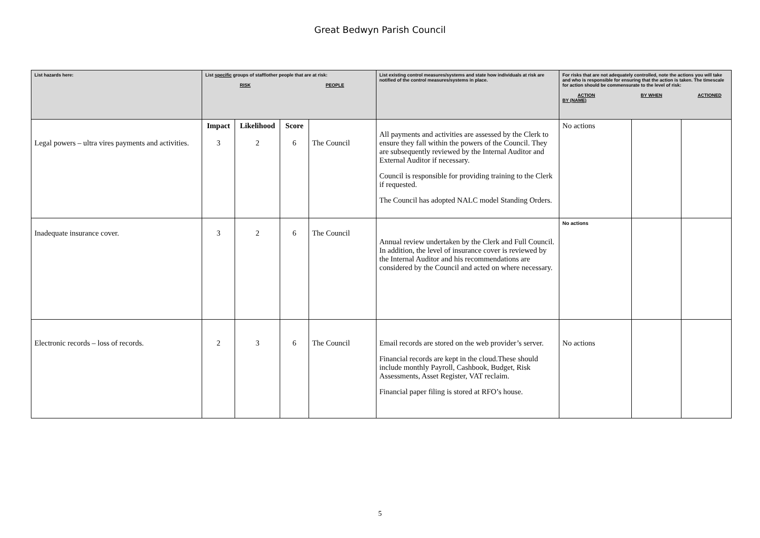Great Bedwyn Parish Council
| List hazards here: | List specific groups of staff/other people that are at risk: RISK PEOPLE | | | | List existing control measures/systems and state how individuals at risk are notified of the control measures/systems in place. | For risks that are not adequately controlled, note the actions you will take and who is responsible for ensuring that the action is taken. The timescale for action should be commensurate to the level of risk: ACTION BY WHEN ACTIONED BY (NAME) | | |
| --- | --- | --- | --- | --- | --- | --- | --- | --- |
| Legal powers – ultra vires payments and activities. | Impact 3 | Likelihood 2 | Score 6 | The Council | All payments and activities are assessed by the Clerk to ensure they fall within the powers of the Council. They are subsequently reviewed by the Internal Auditor and External Auditor if necessary. Council is responsible for providing training to the Clerk if requested. The Council has adopted NALC model Standing Orders. | No actions | | |
| Inadequate insurance cover. | 3 | 2 | 6 | The Council | Annual review undertaken by the Clerk and Full Council. In addition, the level of insurance cover is reviewed by the Internal Auditor and his recommendations are considered by the Council and acted on where necessary. | No actions | | |
| Electronic records – loss of records. | 2 | 3 | 6 | The Council | Email records are stored on the web provider’s server. Financial records are kept in the cloud.These should include monthly Payroll, Cashbook, Budget, Risk Assessments, Asset Register, VAT reclaim. Financial paper filing is stored at RFO’s house. | No actions | | |
5